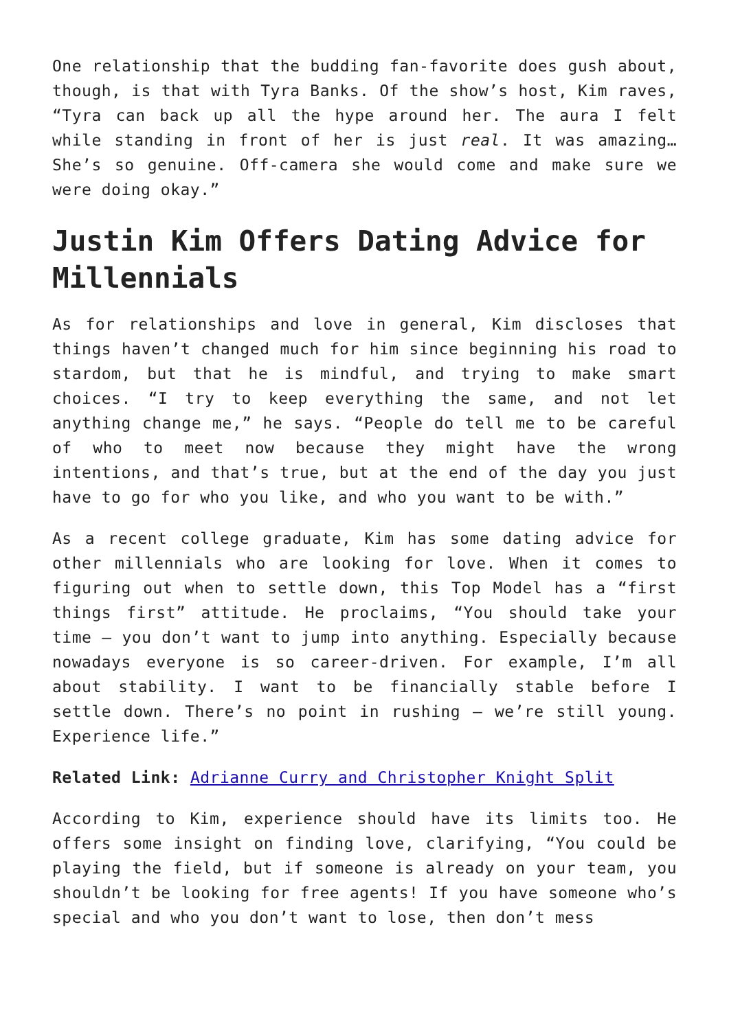One relationship that the budding fan-favorite does gush about, though, is that with Tyra Banks. Of the show’s host, Kim raves, “Tyra can back up all the hype around her. The aura I felt while standing in front of her is just real. It was amazing…She’s so genuine. Off-camera she would come and make sure we were doing okay.”
Justin Kim Offers Dating Advice for Millennials
As for relationships and love in general, Kim discloses that things haven’t changed much for him since beginning his road to stardom, but that he is mindful, and trying to make smart choices. “I try to keep everything the same, and not let anything change me,” he says. “People do tell me to be careful of who to meet now because they might have the wrong intentions, and that’s true, but at the end of the day you just have to go for who you like, and who you want to be with.”
As a recent college graduate, Kim has some dating advice for other millennials who are looking for love. When it comes to figuring out when to settle down, this Top Model has a “first things first” attitude. He proclaims, “You should take your time – you don’t want to jump into anything. Especially because nowadays everyone is so career-driven. For example, I’m all about stability. I want to be financially stable before I settle down. There’s no point in rushing – we’re still young. Experience life.”
Related Link: Adrianne Curry and Christopher Knight Split
According to Kim, experience should have its limits too. He offers some insight on finding love, clarifying, “You could be playing the field, but if someone is already on your team, you shouldn’t be looking for free agents! If you have someone who’s special and who you don’t want to lose, then don’t mess